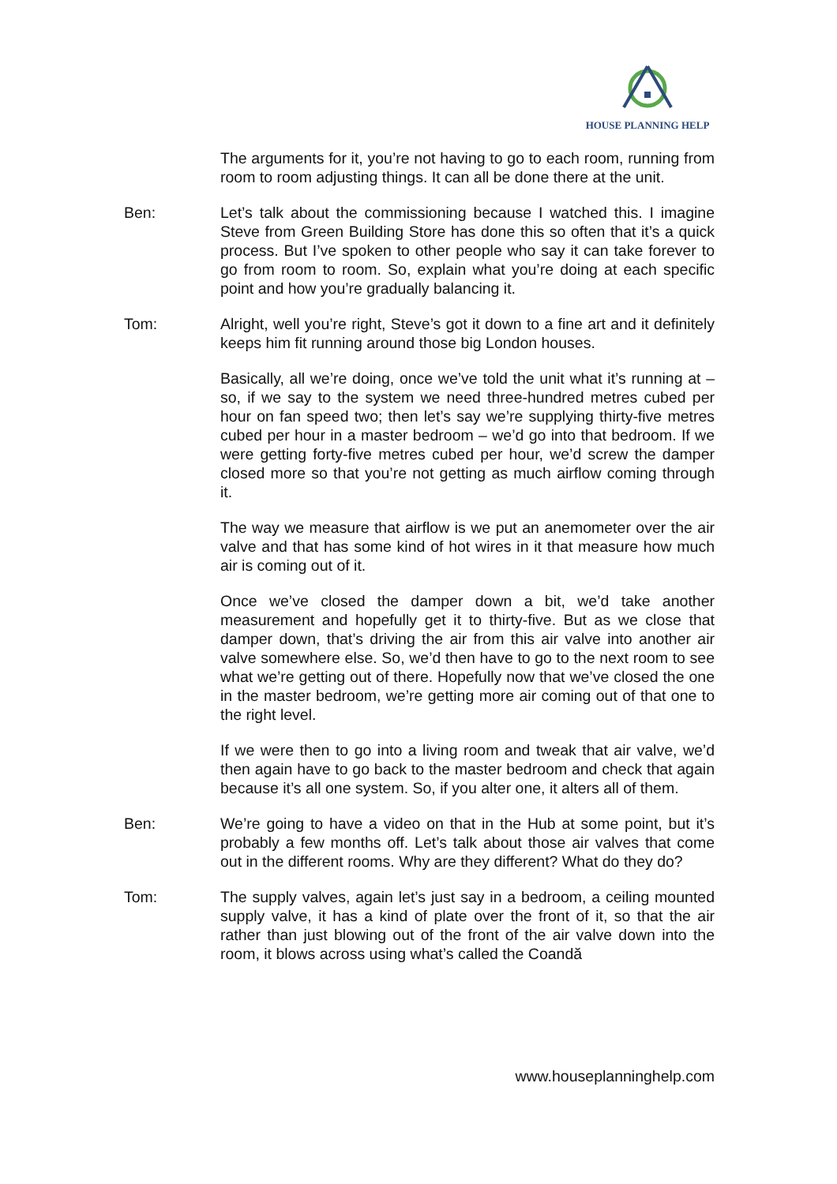HOUSE PLANNING HELP
The arguments for it, you’re not having to go to each room, running from room to room adjusting things. It can all be done there at the unit.
Ben: Let’s talk about the commissioning because I watched this. I imagine Steve from Green Building Store has done this so often that it’s a quick process. But I’ve spoken to other people who say it can take forever to go from room to room. So, explain what you’re doing at each specific point and how you’re gradually balancing it.
Tom: Alright, well you’re right, Steve’s got it down to a fine art and it definitely keeps him fit running around those big London houses.
Basically, all we’re doing, once we’ve told the unit what it’s running at – so, if we say to the system we need three-hundred metres cubed per hour on fan speed two; then let’s say we’re supplying thirty-five metres cubed per hour in a master bedroom – we’d go into that bedroom. If we were getting forty-five metres cubed per hour, we’d screw the damper closed more so that you’re not getting as much airflow coming through it.
The way we measure that airflow is we put an anemometer over the air valve and that has some kind of hot wires in it that measure how much air is coming out of it.
Once we’ve closed the damper down a bit, we’d take another measurement and hopefully get it to thirty-five. But as we close that damper down, that’s driving the air from this air valve into another air valve somewhere else. So, we’d then have to go to the next room to see what we’re getting out of there. Hopefully now that we’ve closed the one in the master bedroom, we’re getting more air coming out of that one to the right level.
If we were then to go into a living room and tweak that air valve, we’d then again have to go back to the master bedroom and check that again because it’s all one system. So, if you alter one, it alters all of them.
Ben: We’re going to have a video on that in the Hub at some point, but it’s probably a few months off. Let’s talk about those air valves that come out in the different rooms. Why are they different? What do they do?
Tom: The supply valves, again let’s just say in a bedroom, a ceiling mounted supply valve, it has a kind of plate over the front of it, so that the air rather than just blowing out of the front of the air valve down into the room, it blows across using what’s called the Coandă
www.houseplanninghelp.com